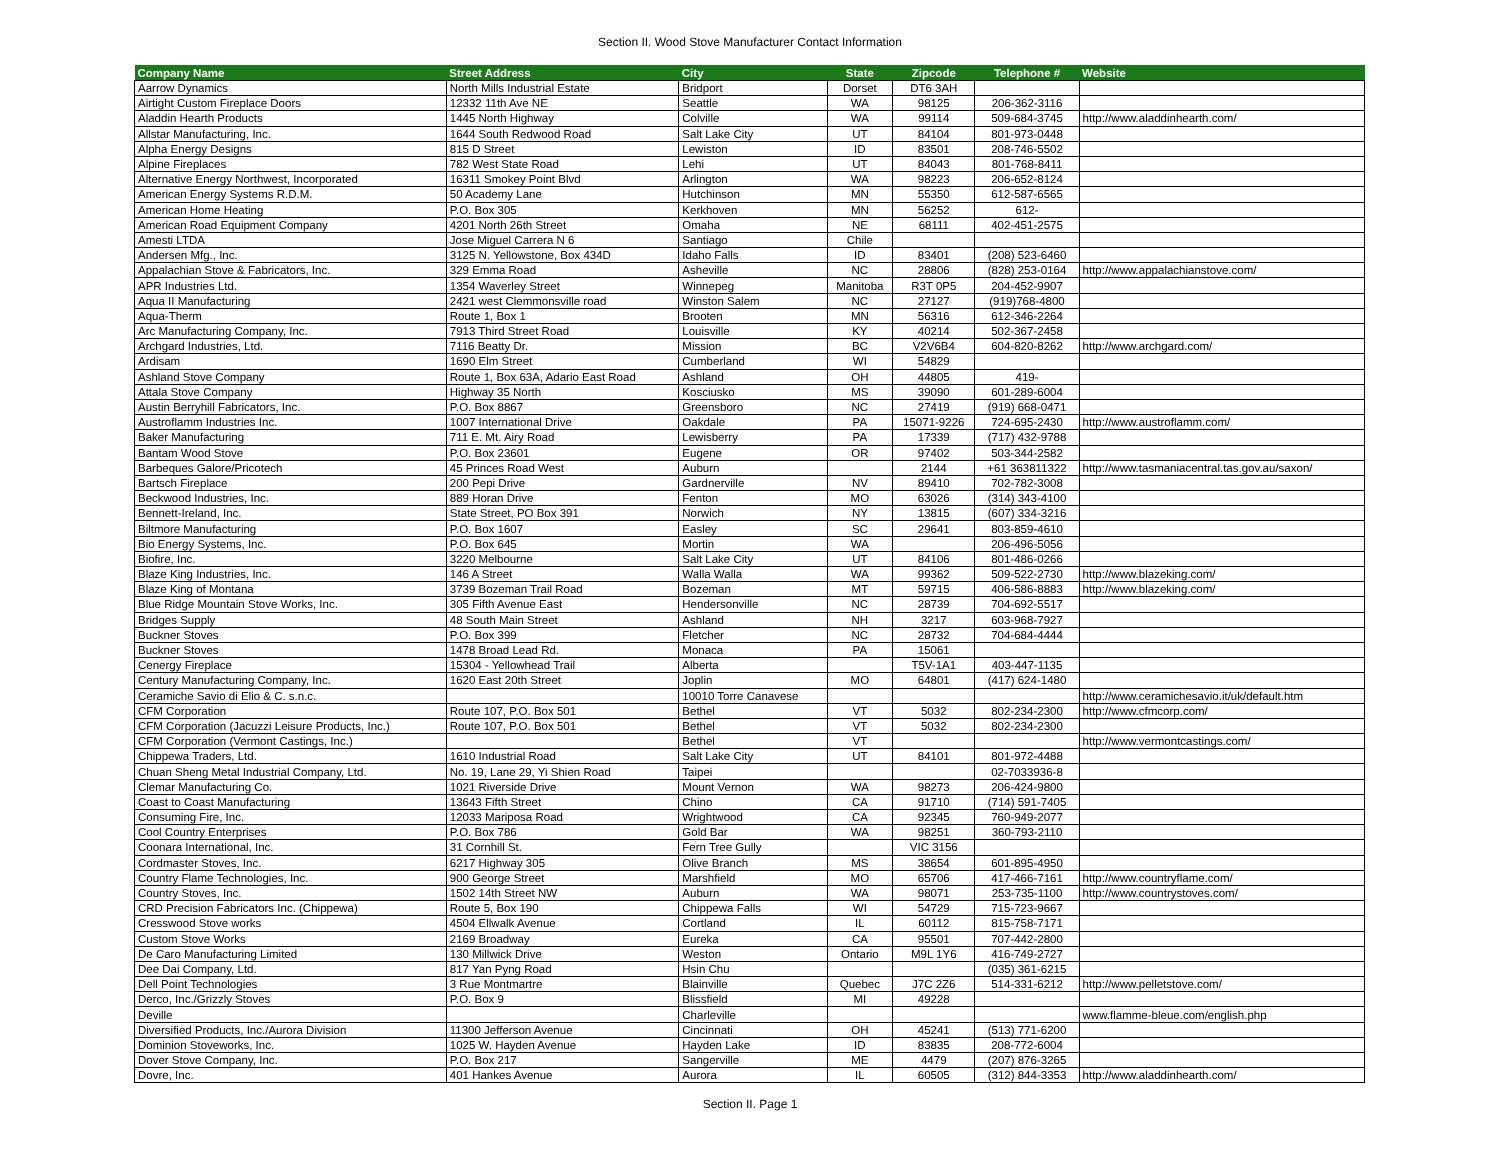Section II. Wood Stove Manufacturer Contact Information
| Company Name | Street Address | City | State | Zipcode | Telephone # | Website |
| --- | --- | --- | --- | --- | --- | --- |
| Aarrow Dynamics | North Mills Industrial Estate | Bridport | Dorset | DT6 3AH | | |
| Airtight Custom Fireplace Doors | 12332 11th Ave NE | Seattle | WA | 98125 | 206-362-3116 | |
| Aladdin Hearth Products | 1445 North Highway | Colville | WA | 99114 | 509-684-3745 | http://www.aladdinhearth.com/ |
| Allstar Manufacturing, Inc. | 1644 South Redwood Road | Salt Lake City | UT | 84104 | 801-973-0448 | |
| Alpha Energy Designs | 815 D Street | Lewiston | ID | 83501 | 208-746-5502 | |
| Alpine Fireplaces | 782 West State Road | Lehi | UT | 84043 | 801-768-8411 | |
| Alternative Energy Northwest, Incorporated | 16311 Smokey Point Blvd | Arlington | WA | 98223 | 206-652-8124 | |
| American Energy Systems R.D.M. | 50 Academy Lane | Hutchinson | MN | 55350 | 612-587-6565 | |
| American Home Heating | P.O. Box 305 | Kerkhoven | MN | 56252 | 612- | |
| American Road Equipment Company | 4201 North 26th Street | Omaha | NE | 68111 | 402-451-2575 | |
| Amesti LTDA | Jose Miguel Carrera N 6 | Santiago | Chile | | | |
| Andersen Mfg., Inc. | 3125 N. Yellowstone, Box 434D | Idaho Falls | ID | 83401 | (208) 523-6460 | |
| Appalachian Stove & Fabricators, Inc. | 329 Emma Road | Asheville | NC | 28806 | (828) 253-0164 | http://www.appalachianstove.com/ |
| APR Industries Ltd. | 1354 Waverley Street | Winnepeg | Manitoba | R3T 0P5 | 204-452-9907 | |
| Aqua II Manufacturing | 2421 west Clemmonsville road | Winston Salem | NC | 27127 | (919)768-4800 | |
| Aqua-Therm | Route 1, Box 1 | Brooten | MN | 56316 | 612-346-2264 | |
| Arc Manufacturing Company, Inc. | 7913 Third Street Road | Louisville | KY | 40214 | 502-367-2458 | |
| Archgard Industries, Ltd. | 7116 Beatty Dr. | Mission | BC | V2V6B4 | 604-820-8262 | http://www.archgard.com/ |
| Ardisam | 1690 Elm Street | Cumberland | WI | 54829 | | |
| Ashland Stove Company | Route 1, Box 63A, Adario East Road | Ashland | OH | 44805 | 419- | |
| Attala Stove Company | Highway 35 North | Kosciusko | MS | 39090 | 601-289-6004 | |
| Austin Berryhill Fabricators, Inc. | P.O. Box 8867 | Greensboro | NC | 27419 | (919) 668-0471 | |
| Austroflamm Industries Inc. | 1007 International Drive | Oakdale | PA | 15071-9226 | 724-695-2430 | http://www.austroflamm.com/ |
| Baker Manufacturing | 711 E. Mt. Airy Road | Lewisberry | PA | 17339 | (717) 432-9788 | |
| Bantam Wood Stove | P.O. Box 23601 | Eugene | OR | 97402 | 503-344-2582 | |
| Barbeques Galore/Pricotech | 45 Princes Road West | Auburn | | 2144 | +61 363811322 | http://www.tasmaniacentral.tas.gov.au/saxon/ |
| Bartsch Fireplace | 200 Pepi Drive | Gardnerville | NV | 89410 | 702-782-3008 | |
| Beckwood Industries, Inc. | 889 Horan Drive | Fenton | MO | 63026 | (314) 343-4100 | |
| Bennett-Ireland, Inc. | State Street, PO Box 391 | Norwich | NY | 13815 | (607) 334-3216 | |
| Biltmore Manufacturing | P.O. Box 1607 | Easley | SC | 29641 | 803-859-4610 | |
| Bio Energy Systems, Inc. | P.O. Box 645 | Mortin | WA | | 206-496-5056 | |
| Biofire, Inc. | 3220 Melbourne | Salt Lake City | UT | 84106 | 801-486-0266 | |
| Blaze King Industries, Inc. | 146 A Street | Walla Walla | WA | 99362 | 509-522-2730 | http://www.blazeking.com/ |
| Blaze King of Montana | 3739 Bozeman Trail Road | Bozeman | MT | 59715 | 406-586-8883 | http://www.blazeking.com/ |
| Blue Ridge Mountain Stove Works, Inc. | 305 Fifth Avenue East | Hendersonville | NC | 28739 | 704-692-5517 | |
| Bridges Supply | 48 South Main Street | Ashland | NH | 3217 | 603-968-7927 | |
| Buckner Stoves | P.O. Box 399 | Fletcher | NC | 28732 | 704-684-4444 | |
| Buckner Stoves | 1478 Broad Lead Rd. | Monaca | PA | 15061 | | |
| Cenergy Fireplace | 15304 - Yellowhead Trail | Alberta | | T5V-1A1 | 403-447-1135 | |
| Century Manufacturing Company, Inc. | 1620 East 20th Street | Joplin | MO | 64801 | (417) 624-1480 | |
| Ceramiche Savio di Elio & C. s.n.c. | | 10010 Torre Canavese | | | | http://www.ceramichesavio.it/uk/default.htm |
| CFM Corporation | Route 107, P.O. Box 501 | Bethel | VT | 5032 | 802-234-2300 | http://www.cfmcorp.com/ |
| CFM Corporation (Jacuzzi Leisure Products, Inc.) | Route 107, P.O. Box 501 | Bethel | VT | 5032 | 802-234-2300 | |
| CFM Corporation (Vermont Castings, Inc.) | | Bethel | VT | | | http://www.vermontcastings.com/ |
| Chippewa Traders, Ltd. | 1610 Industrial Road | Salt Lake City | UT | 84101 | 801-972-4488 | |
| Chuan Sheng Metal Industrial Company, Ltd. | No. 19, Lane 29, Yi Shien Road | Taipei | | | 02-7033936-8 | |
| Clemar Manufacturing Co. | 1021 Riverside Drive | Mount Vernon | WA | 98273 | 206-424-9800 | |
| Coast to Coast Manufacturing | 13643 Fifth Street | Chino | CA | 91710 | (714) 591-7405 | |
| Consuming Fire, Inc. | 12033 Mariposa Road | Wrightwood | CA | 92345 | 760-949-2077 | |
| Cool Country Enterprises | P.O. Box 786 | Gold Bar | WA | 98251 | 360-793-2110 | |
| Coonara International, Inc. | 31 Cornhill St. | Fern Tree Gully | | VIC 3156 | | |
| Cordmaster Stoves, Inc. | 6217 Highway 305 | Olive Branch | MS | 38654 | 601-895-4950 | |
| Country Flame Technologies, Inc. | 900 George Street | Marshfield | MO | 65706 | 417-466-7161 | http://www.countryflame.com/ |
| Country Stoves, Inc. | 1502 14th Street NW | Auburn | WA | 98071 | 253-735-1100 | http://www.countrystoves.com/ |
| CRD Precision Fabricators Inc. (Chippewa) | Route 5, Box 190 | Chippewa Falls | WI | 54729 | 715-723-9667 | |
| Cresswood Stove works | 4504 Ellwalk Avenue | Cortland | IL | 60112 | 815-758-7171 | |
| Custom Stove Works | 2169 Broadway | Eureka | CA | 95501 | 707-442-2800 | |
| De Caro Manufacturing Limited | 130 Millwick Drive | Weston | Ontario | M9L 1Y6 | 416-749-2727 | |
| Dee Dai Company, Ltd. | 817 Yan Pyng Road | Hsin Chu | | | (035) 361-6215 | |
| Dell Point Technologies | 3 Rue Montmartre | Blainville | Quebec | J7C 2Z6 | 514-331-6212 | http://www.pelletstove.com/ |
| Derco, Inc./Grizzly Stoves | P.O. Box 9 | Blissfield | MI | 49228 | | |
| Deville | | Charleville | | | | www.flamme-bleue.com/english.php |
| Diversified Products, Inc./Aurora Division | 11300 Jefferson Avenue | Cincinnati | OH | 45241 | (513) 771-6200 | |
| Dominion Stoveworks, Inc. | 1025 W. Hayden Avenue | Hayden Lake | ID | 83835 | 208-772-6004 | |
| Dover Stove Company, Inc. | P.O. Box 217 | Sangerville | ME | 4479 | (207) 876-3265 | |
| Dovre, Inc. | 401 Hankes Avenue | Aurora | IL | 60505 | (312) 844-3353 | http://www.aladdinhearth.com/ |
Section II. Page 1